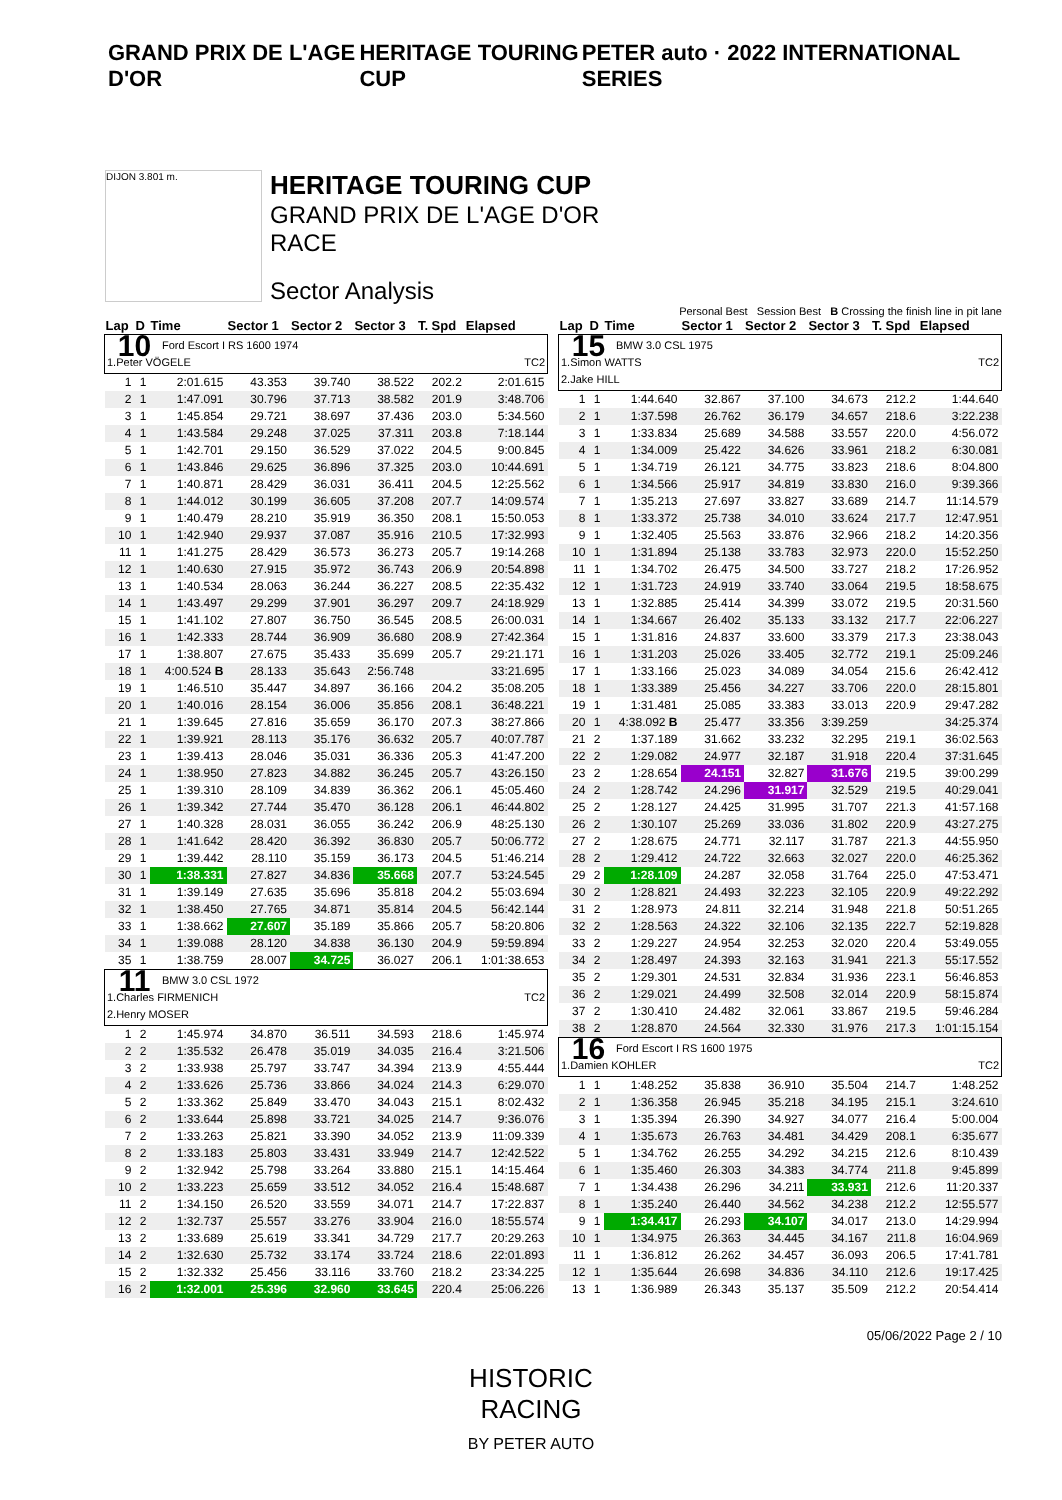GRAND PRIX DE L'AGE D'OR HERITAGE TOURING CUP PETER auto · 2022 INTERNATIONAL SERIES
DIJON 3.801 m.
HERITAGE TOURING CUP
GRAND PRIX DE L'AGE D'OR
RACE
Sector Analysis
Personal Best Session Best B Crossing the finish line in pit lane
| Lap | D | Time | Sector 1 | Sector 2 | Sector 3 | T. Spd | Elapsed |
| --- | --- | --- | --- | --- | --- | --- | --- |
| 10 Ford Escort I RS 1600 1974 1.Peter VÖGELE TC2 | | | | | | | |
| 1 | 1 | 2:01.615 | 43.353 | 39.740 | 38.522 | 202.2 | 2:01.615 |
| 2 | 1 | 1:47.091 | 30.796 | 37.713 | 38.582 | 201.9 | 3:48.706 |
| 3 | 1 | 1:45.854 | 29.721 | 38.697 | 37.436 | 203.0 | 5:34.560 |
| 4 | 1 | 1:43.584 | 29.248 | 37.025 | 37.311 | 203.8 | 7:18.144 |
| 5 | 1 | 1:42.701 | 29.150 | 36.529 | 37.022 | 204.5 | 9:00.845 |
| 6 | 1 | 1:43.846 | 29.625 | 36.896 | 37.325 | 203.0 | 10:44.691 |
| 7 | 1 | 1:40.871 | 28.429 | 36.031 | 36.411 | 204.5 | 12:25.562 |
| 8 | 1 | 1:44.012 | 30.199 | 36.605 | 37.208 | 207.7 | 14:09.574 |
| 9 | 1 | 1:40.479 | 28.210 | 35.919 | 36.350 | 208.1 | 15:50.053 |
| 10 | 1 | 1:42.940 | 29.937 | 37.087 | 35.916 | 210.5 | 17:32.993 |
| 11 | 1 | 1:41.275 | 28.429 | 36.573 | 36.273 | 205.7 | 19:14.268 |
| 12 | 1 | 1:40.630 | 27.915 | 35.972 | 36.743 | 206.9 | 20:54.898 |
| 13 | 1 | 1:40.534 | 28.063 | 36.244 | 36.227 | 208.5 | 22:35.432 |
| 14 | 1 | 1:43.497 | 29.299 | 37.901 | 36.297 | 209.7 | 24:18.929 |
| 15 | 1 | 1:41.102 | 27.807 | 36.750 | 36.545 | 208.5 | 26:00.031 |
| 16 | 1 | 1:42.333 | 28.744 | 36.909 | 36.680 | 208.9 | 27:42.364 |
| 17 | 1 | 1:38.807 | 27.675 | 35.433 | 35.699 | 205.7 | 29:21.171 |
| 18 | 1 | 4:00.524 B | 28.133 | 35.643 | 2:56.748 | | 33:21.695 |
| 19 | 1 | 1:46.510 | 35.447 | 34.897 | 36.166 | 204.2 | 35:08.205 |
| 20 | 1 | 1:40.016 | 28.154 | 36.006 | 35.856 | 208.1 | 36:48.221 |
| 21 | 1 | 1:39.645 | 27.816 | 35.659 | 36.170 | 207.3 | 38:27.866 |
| 22 | 1 | 1:39.921 | 28.113 | 35.176 | 36.632 | 205.7 | 40:07.787 |
| 23 | 1 | 1:39.413 | 28.046 | 35.031 | 36.336 | 205.3 | 41:47.200 |
| 24 | 1 | 1:38.950 | 27.823 | 34.882 | 36.245 | 205.7 | 43:26.150 |
| 25 | 1 | 1:39.310 | 28.109 | 34.839 | 36.362 | 206.1 | 45:05.460 |
| 26 | 1 | 1:39.342 | 27.744 | 35.470 | 36.128 | 206.1 | 46:44.802 |
| 27 | 1 | 1:40.328 | 28.031 | 36.055 | 36.242 | 206.9 | 48:25.130 |
| 28 | 1 | 1:41.642 | 28.420 | 36.392 | 36.830 | 205.7 | 50:06.772 |
| 29 | 1 | 1:39.442 | 28.110 | 35.159 | 36.173 | 204.5 | 51:46.214 |
| 30 | 1 | 1:38.331 | 27.827 | 34.836 | 35.668 | 207.7 | 53:24.545 |
| 31 | 1 | 1:39.149 | 27.635 | 35.696 | 35.818 | 204.2 | 55:03.694 |
| 32 | 1 | 1:38.450 | 27.765 | 34.871 | 35.814 | 204.5 | 56:42.144 |
| 33 | 1 | 1:38.662 | 27.607 | 35.189 | 35.866 | 205.7 | 58:20.806 |
| 34 | 1 | 1:39.088 | 28.120 | 34.838 | 36.130 | 204.9 | 59:59.894 |
| 35 | 1 | 1:38.759 | 28.007 | 34.725 | 36.027 | 206.1 | 1:01:38.653 |
| 11 BMW 3.0 CSL 1972 1.Charles FIRMENICH TC2 2.Henry MOSER | | | | | | | |
| 1 | 2 | 1:45.974 | 34.870 | 36.511 | 34.593 | 218.6 | 1:45.974 |
| 2 | 2 | 1:35.532 | 26.478 | 35.019 | 34.035 | 216.4 | 3:21.506 |
| 3 | 2 | 1:33.938 | 25.797 | 33.747 | 34.394 | 213.9 | 4:55.444 |
| 4 | 2 | 1:33.626 | 25.736 | 33.866 | 34.024 | 214.3 | 6:29.070 |
| 5 | 2 | 1:33.362 | 25.849 | 33.470 | 34.043 | 215.1 | 8:02.432 |
| 6 | 2 | 1:33.644 | 25.898 | 33.721 | 34.025 | 214.7 | 9:36.076 |
| 7 | 2 | 1:33.263 | 25.821 | 33.390 | 34.052 | 213.9 | 11:09.339 |
| 8 | 2 | 1:33.183 | 25.803 | 33.431 | 33.949 | 214.7 | 12:42.522 |
| 9 | 2 | 1:32.942 | 25.798 | 33.264 | 33.880 | 215.1 | 14:15.464 |
| 10 | 2 | 1:33.223 | 25.659 | 33.512 | 34.052 | 216.4 | 15:48.687 |
| 11 | 2 | 1:34.150 | 26.520 | 33.559 | 34.071 | 214.7 | 17:22.837 |
| 12 | 2 | 1:32.737 | 25.557 | 33.276 | 33.904 | 216.0 | 18:55.574 |
| 13 | 2 | 1:33.689 | 25.619 | 33.341 | 34.729 | 217.7 | 20:29.263 |
| 14 | 2 | 1:32.630 | 25.732 | 33.174 | 33.724 | 218.6 | 22:01.893 |
| 15 | 2 | 1:32.332 | 25.456 | 33.116 | 33.760 | 218.2 | 23:34.225 |
| 16 | 2 | 1:32.001 | 25.396 | 32.960 | 33.645 | 220.4 | 25:06.226 |
| Lap | D | Time | Sector 1 | Sector 2 | Sector 3 | T. Spd | Elapsed |
| --- | --- | --- | --- | --- | --- | --- | --- |
| 15 BMW 3.0 CSL 1975 1.Simon WATTS TC2 2.Jake HILL | | | | | | | |
| 1 | 1 | 1:44.640 | 32.867 | 37.100 | 34.673 | 212.2 | 1:44.640 |
| 2 | 1 | 1:37.598 | 26.762 | 36.179 | 34.657 | 218.6 | 3:22.238 |
| 3 | 1 | 1:33.834 | 25.689 | 34.588 | 33.557 | 220.0 | 4:56.072 |
| 4 | 1 | 1:34.009 | 25.422 | 34.626 | 33.961 | 218.2 | 6:30.081 |
| 5 | 1 | 1:34.719 | 26.121 | 34.775 | 33.823 | 218.6 | 8:04.800 |
| 6 | 1 | 1:34.566 | 25.917 | 34.819 | 33.830 | 216.0 | 9:39.366 |
| 7 | 1 | 1:35.213 | 27.697 | 33.827 | 33.689 | 214.7 | 11:14.579 |
| 8 | 1 | 1:33.372 | 25.738 | 34.010 | 33.624 | 217.7 | 12:47.951 |
| 9 | 1 | 1:32.405 | 25.563 | 33.876 | 32.966 | 218.2 | 14:20.356 |
| 10 | 1 | 1:31.894 | 25.138 | 33.783 | 32.973 | 220.0 | 15:52.250 |
| 11 | 1 | 1:34.702 | 26.475 | 34.500 | 33.727 | 218.2 | 17:26.952 |
| 12 | 1 | 1:31.723 | 24.919 | 33.740 | 33.064 | 219.5 | 18:58.675 |
| 13 | 1 | 1:32.885 | 25.414 | 34.399 | 33.072 | 219.5 | 20:31.560 |
| 14 | 1 | 1:34.667 | 26.402 | 35.133 | 33.132 | 217.7 | 22:06.227 |
| 15 | 1 | 1:31.816 | 24.837 | 33.600 | 33.379 | 217.3 | 23:38.043 |
| 16 | 1 | 1:31.203 | 25.026 | 33.405 | 32.772 | 219.1 | 25:09.246 |
| 17 | 1 | 1:33.166 | 25.023 | 34.089 | 34.054 | 215.6 | 26:42.412 |
| 18 | 1 | 1:33.389 | 25.456 | 34.227 | 33.706 | 220.0 | 28:15.801 |
| 19 | 1 | 1:31.481 | 25.085 | 33.383 | 33.013 | 220.9 | 29:47.282 |
| 20 | 1 | 4:38.092 B | 25.477 | 33.356 | 3:39.259 | | 34:25.374 |
| 21 | 2 | 1:37.189 | 31.662 | 33.232 | 32.295 | 219.1 | 36:02.563 |
| 22 | 2 | 1:29.082 | 24.977 | 32.187 | 31.918 | 220.4 | 37:31.645 |
| 23 | 2 | 1:28.654 | 24.151 | 32.827 | 31.676 | 219.5 | 39:00.299 |
| 24 | 2 | 1:28.742 | 24.296 | 31.917 | 32.529 | 219.5 | 40:29.041 |
| 25 | 2 | 1:28.127 | 24.425 | 31.995 | 31.707 | 221.3 | 41:57.168 |
| 26 | 2 | 1:30.107 | 25.269 | 33.036 | 31.802 | 220.9 | 43:27.275 |
| 27 | 2 | 1:28.675 | 24.771 | 32.117 | 31.787 | 221.3 | 44:55.950 |
| 28 | 2 | 1:29.412 | 24.722 | 32.663 | 32.027 | 220.0 | 46:25.362 |
| 29 | 2 | 1:28.109 | 24.287 | 32.058 | 31.764 | 225.0 | 47:53.471 |
| 30 | 2 | 1:28.821 | 24.493 | 32.223 | 32.105 | 220.9 | 49:22.292 |
| 31 | 2 | 1:28.973 | 24.811 | 32.214 | 31.948 | 221.8 | 50:51.265 |
| 32 | 2 | 1:28.563 | 24.322 | 32.106 | 32.135 | 222.7 | 52:19.828 |
| 33 | 2 | 1:29.227 | 24.954 | 32.253 | 32.020 | 220.4 | 53:49.055 |
| 34 | 2 | 1:28.497 | 24.393 | 32.163 | 31.941 | 221.3 | 55:17.552 |
| 35 | 2 | 1:29.301 | 24.531 | 32.834 | 31.936 | 223.1 | 56:46.853 |
| 36 | 2 | 1:29.021 | 24.499 | 32.508 | 32.014 | 220.9 | 58:15.874 |
| 37 | 2 | 1:30.410 | 24.482 | 32.061 | 33.867 | 219.5 | 59:46.284 |
| 38 | 2 | 1:28.870 | 24.564 | 32.330 | 31.976 | 217.3 | 1:01:15.154 |
| 16 Ford Escort I RS 1600 1975 1.Damien KOHLER TC2 | | | | | | | |
| 1 | 1 | 1:48.252 | 35.838 | 36.910 | 35.504 | 214.7 | 1:48.252 |
| 2 | 1 | 1:36.358 | 26.945 | 35.218 | 34.195 | 215.1 | 3:24.610 |
| 3 | 1 | 1:35.394 | 26.390 | 34.927 | 34.077 | 216.4 | 5:00.004 |
| 4 | 1 | 1:35.673 | 26.763 | 34.481 | 34.429 | 208.1 | 6:35.677 |
| 5 | 1 | 1:34.762 | 26.255 | 34.292 | 34.215 | 212.6 | 8:10.439 |
| 6 | 1 | 1:35.460 | 26.303 | 34.383 | 34.774 | 211.8 | 9:45.899 |
| 7 | 1 | 1:34.438 | 26.296 | 34.211 | 33.931 | 212.6 | 11:20.337 |
| 8 | 1 | 1:35.240 | 26.440 | 34.562 | 34.238 | 212.2 | 12:55.577 |
| 9 | 1 | 1:34.417 | 26.293 | 34.107 | 34.017 | 213.0 | 14:29.994 |
| 10 | 1 | 1:34.975 | 26.363 | 34.445 | 34.167 | 211.8 | 16:04.969 |
| 11 | 1 | 1:36.812 | 26.262 | 34.457 | 36.093 | 206.5 | 17:41.781 |
| 12 | 1 | 1:35.644 | 26.698 | 34.836 | 34.110 | 212.6 | 19:17.425 |
| 13 | 1 | 1:36.989 | 26.343 | 35.137 | 35.509 | 212.2 | 20:54.414 |
05/06/2022 Page 2 / 10
HISTORIC
RACING
BY PETER AUTO